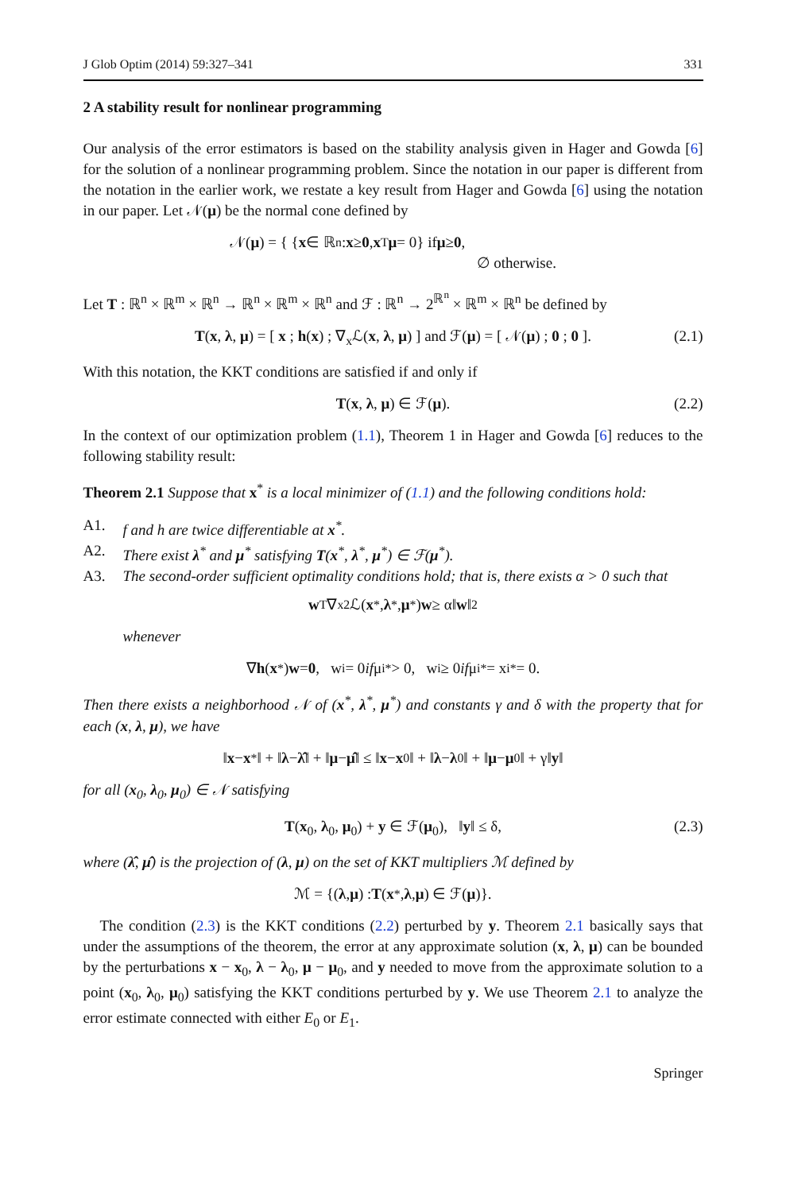J Glob Optim (2014) 59:327–341 331
2 A stability result for nonlinear programming
Our analysis of the error estimators is based on the stability analysis given in Hager and Gowda [6] for the solution of a nonlinear programming problem. Since the notation in our paper is different from the notation in the earlier work, we restate a key result from Hager and Gowda [6] using the notation in our paper. Let 𝒩(μ) be the normal cone defined by
𝒩(μ) = { { x ∈ ℝ<sup>n</sup> : x ≥ 0, x<sup>T</sup> μ = 0} if μ ≥ 0,
∅ otherwise.
Let T : ℝ<sup>n</sup> × ℝ<sup>m</sup> × ℝ<sup>n</sup> → ℝ<sup>n</sup> × ℝ<sup>m</sup> × ℝ<sup>n</sup> and ℱ : ℝ<sup>n</sup> → 2<sup>ℝ<sup>n</sup></sup> × ℝ<sup>m</sup> × ℝ<sup>n</sup> be defined by
T(x, λ, μ) = [ x ; h(x) ; ∇<sub>x</sub>ℒ(x, λ, μ) ] and ℱ(μ) = [ 𝒩(μ) ; 0 ; 0 ]. (2.1)
With this notation, the KKT conditions are satisfied if and only if
T(x, λ, μ) ∈ ℱ(μ). (2.2)
In the context of our optimization problem (1.1), Theorem 1 in Hager and Gowda [6] reduces to the following stability result:
Theorem 2.1 Suppose that x<sup>*</sup> is a local minimizer of (1.1) and the following conditions hold:
A1. f and h are twice differentiable at x<sup>*</sup>.
A2. There exist λ<sup>*</sup> and μ<sup>*</sup> satisfying T(x<sup>*</sup>, λ<sup>*</sup>, μ<sup>*</sup>) ∈ ℱ(μ<sup>*</sup>).
A3. The second-order sufficient optimality conditions hold; that is, there exists α > 0 such that
w<sup>T</sup>∇<sub>x</sub><sup>2</sup>ℒ(x<sup>*</sup>, λ<sup>*</sup>, μ<sup>*</sup>) w ≥ α‖ w ‖<sup>2</sup>
whenever
∇ h (x<sup>*</sup>) w = 0, w<sub>i</sub> = 0 if μ<sub>i</sub><sup>*</sup> > 0, w<sub>i</sub> ≥ 0 if μ<sub>i</sub><sup>*</sup> = x<sub>i</sub><sup>*</sup> = 0.
Then there exists a neighborhood 𝒩 of (x<sup>*</sup>, λ<sup>*</sup>, μ<sup>*</sup>) and constants γ and δ with the property that for each (x, λ, μ), we have
‖ x − x<sup>*</sup>‖ + ‖ λ − λ̂ ‖ + ‖ μ − μ̂ ‖ ≤ ‖ x − x<sub>0</sub>‖ + ‖ λ − λ<sub>0</sub>‖ + ‖ μ − μ<sub>0</sub>‖ + γ‖ y ‖
for all (x<sub>0</sub>, λ<sub>0</sub>, μ<sub>0</sub>) ∈ 𝒩 satisfying
T(x<sub>0</sub>, λ<sub>0</sub>, μ<sub>0</sub>) + y ∈ ℱ(μ<sub>0</sub>), ‖y‖ ≤ δ, (2.3)
where (λ̂, μ̂) is the projection of (λ, μ) on the set of KKT multipliers ℳ defined by
ℳ = {(λ, μ) : T (x<sup>*</sup>, λ, μ) ∈ ℱ(μ)}.
The condition (2.3) is the KKT conditions (2.2) perturbed by y. Theorem 2.1 basically says that under the assumptions of the theorem, the error at any approximate solution (x, λ, μ) can be bounded by the perturbations x − x<sub>0</sub>, λ − λ<sub>0</sub>, μ − μ<sub>0</sub>, and y needed to move from the approximate solution to a point (x<sub>0</sub>, λ<sub>0</sub>, μ<sub>0</sub>) satisfying the KKT conditions perturbed by y. We use Theorem 2.1 to analyze the error estimate connected with either E<sub>0</sub> or E<sub>1</sub>.
Springer